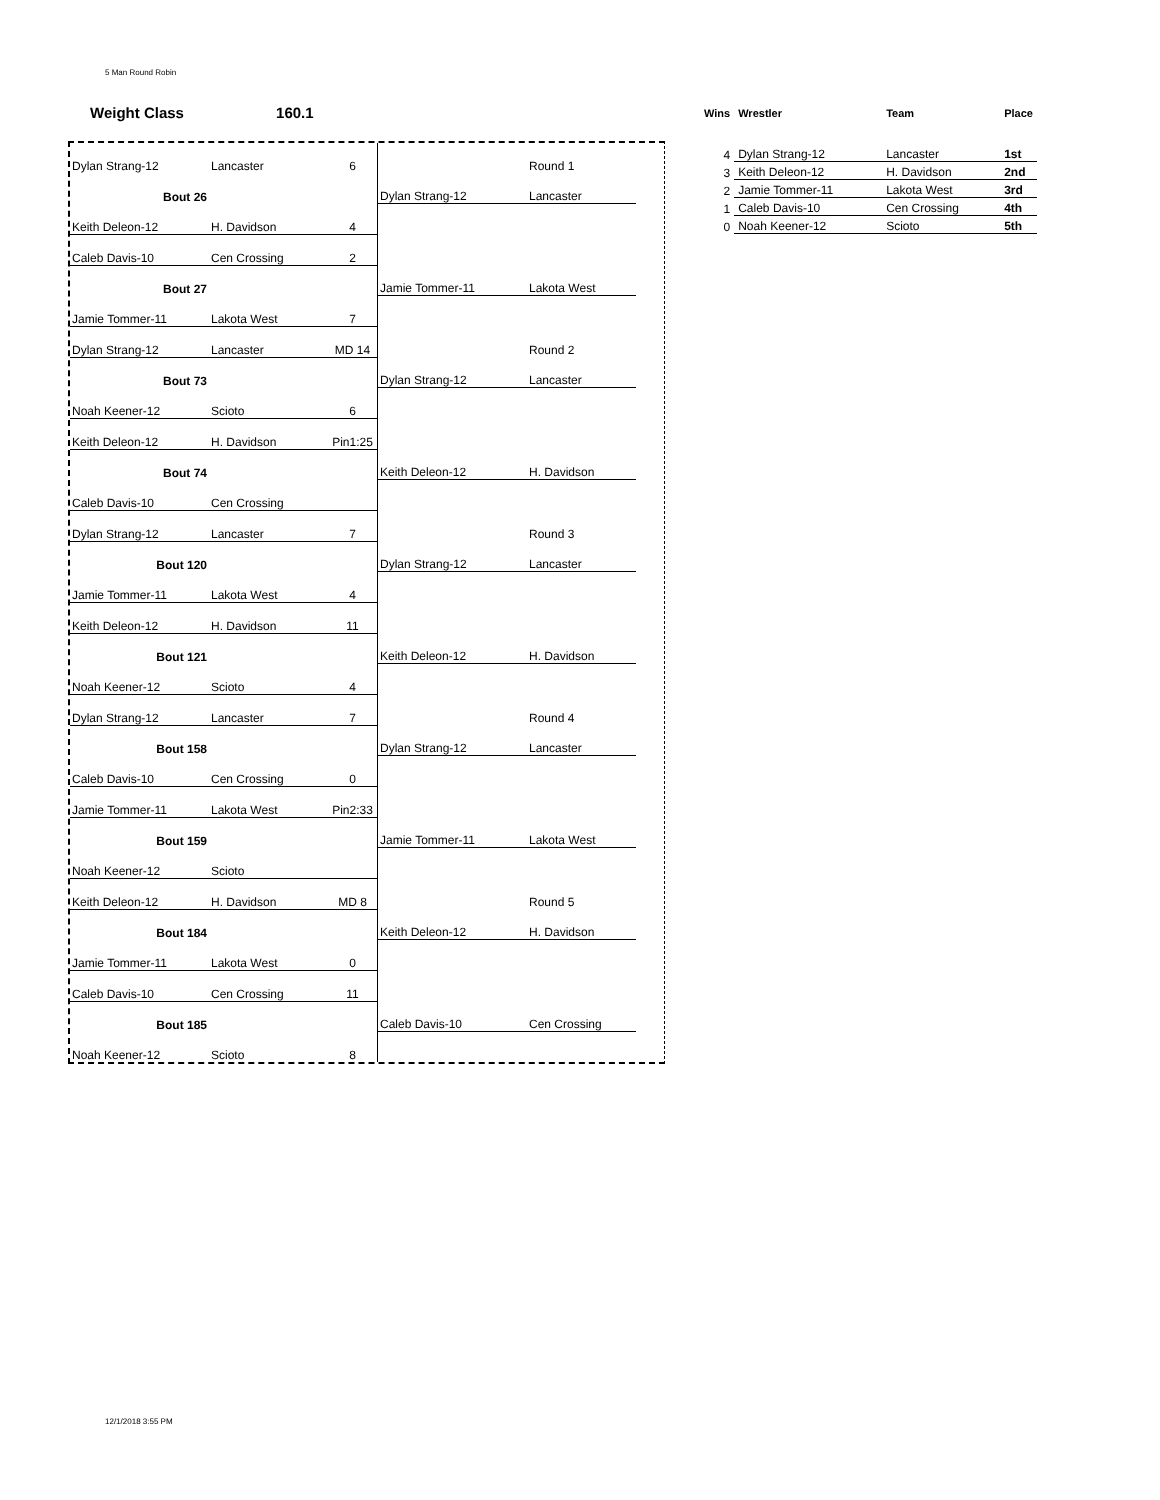5 Man Round Robin
Weight Class 160.1
| Dylan Strang-12 | Lancaster | 6 | | Round 1 |
| Bout 26 | | | Dylan Strang-12 | Lancaster |
| Keith Deleon-12 | H. Davidson | 4 | | |
| Caleb Davis-10 | Cen Crossing | 2 | | |
| Bout 27 | | | Jamie Tommer-11 | Lakota West |
| Jamie Tommer-11 | Lakota West | 7 | | |
| Dylan Strang-12 | Lancaster | MD 14 | | Round 2 |
| Bout 73 | | | Dylan Strang-12 | Lancaster |
| Noah Keener-12 | Scioto | 6 | | |
| Keith Deleon-12 | H. Davidson | Pin1:25 | | |
| Bout 74 | | | Keith Deleon-12 | H. Davidson |
| Caleb Davis-10 | Cen Crossing | | | |
| Dylan Strang-12 | Lancaster | 7 | | Round 3 |
| Bout 120 | | | Dylan Strang-12 | Lancaster |
| Jamie Tommer-11 | Lakota West | 4 | | |
| Keith Deleon-12 | H. Davidson | 11 | | |
| Bout 121 | | | Keith Deleon-12 | H. Davidson |
| Noah Keener-12 | Scioto | 4 | | |
| Dylan Strang-12 | Lancaster | 7 | | Round 4 |
| Bout 158 | | | Dylan Strang-12 | Lancaster |
| Caleb Davis-10 | Cen Crossing | 0 | | |
| Jamie Tommer-11 | Lakota West | Pin2:33 | | |
| Bout 159 | | | Jamie Tommer-11 | Lakota West |
| Noah Keener-12 | Scioto | | | |
| Keith Deleon-12 | H. Davidson | MD 8 | | Round 5 |
| Bout 184 | | | Keith Deleon-12 | H. Davidson |
| Jamie Tommer-11 | Lakota West | 0 | | |
| Caleb Davis-10 | Cen Crossing | 11 | | |
| Bout 185 | | | Caleb Davis-10 | Cen Crossing |
| Noah Keener-12 | Scioto | 8 | | |
| Wins | Wrestler | Team | Place |
| --- | --- | --- | --- |
| 4 | Dylan Strang-12 | Lancaster | 1st |
| 3 | Keith Deleon-12 | H. Davidson | 2nd |
| 2 | Jamie Tommer-11 | Lakota West | 3rd |
| 1 | Caleb Davis-10 | Cen Crossing | 4th |
| 0 | Noah Keener-12 | Scioto | 5th |
12/1/2018 3:55 PM